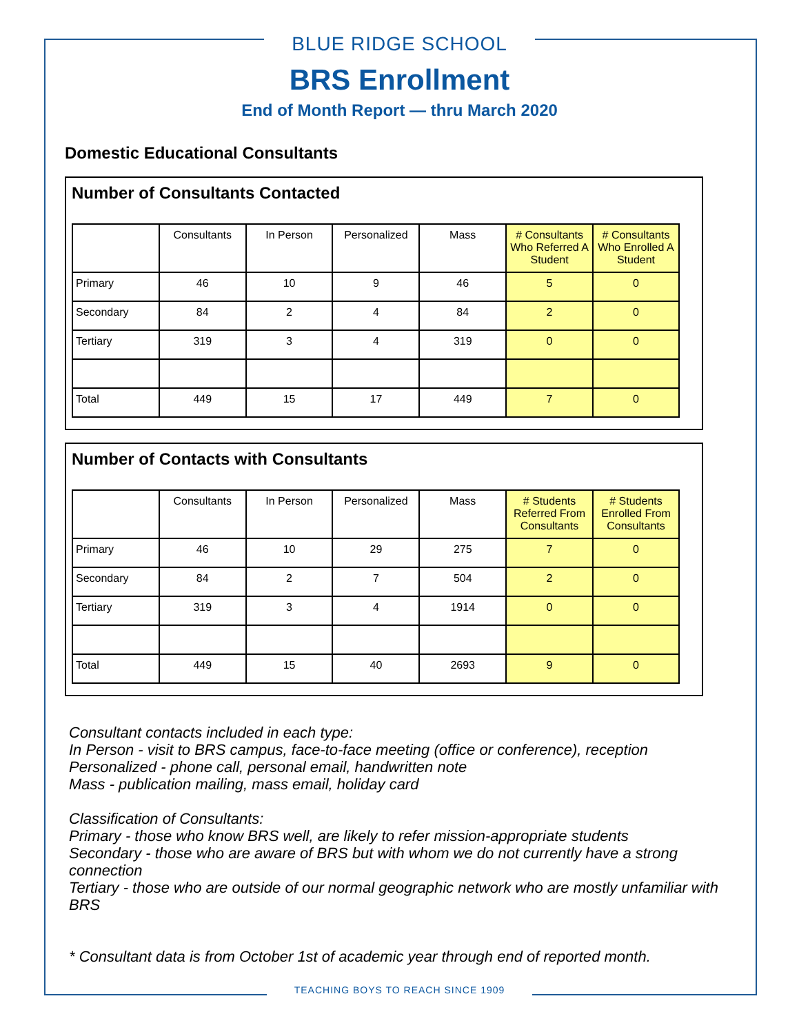BLUE RIDGE SCHOOL
BRS Enrollment
End of Month Report — thru March 2020
Domestic Educational Consultants
Number of Consultants Contacted
| | Consultants | In Person | Personalized | Mass | # Consultants Who Referred A Student | # Consultants Who Enrolled A Student |
| --- | --- | --- | --- | --- | --- | --- |
| Primary | 46 | 10 | 9 | 46 | 5 | 0 |
| Secondary | 84 | 2 | 4 | 84 | 2 | 0 |
| Tertiary | 319 | 3 | 4 | 319 | 0 | 0 |
| Total | 449 | 15 | 17 | 449 | 7 | 0 |
Number of Contacts with Consultants
| | Consultants | In Person | Personalized | Mass | # Students Referred From Consultants | # Students Enrolled From Consultants |
| --- | --- | --- | --- | --- | --- | --- |
| Primary | 46 | 10 | 29 | 275 | 7 | 0 |
| Secondary | 84 | 2 | 7 | 504 | 2 | 0 |
| Tertiary | 319 | 3 | 4 | 1914 | 0 | 0 |
| Total | 449 | 15 | 40 | 2693 | 9 | 0 |
Consultant contacts included in each type:
In Person - visit to BRS campus, face-to-face meeting (office or conference), reception
Personalized - phone call, personal email, handwritten note
Mass - publication mailing, mass email, holiday card
Classification of Consultants:
Primary - those who know BRS well, are likely to refer mission-appropriate students
Secondary - those who are aware of BRS but with whom we do not currently have a strong connection
Tertiary - those who are outside of our normal geographic network who are mostly unfamiliar with BRS
* Consultant data is from October 1st of academic year through end of reported month.
TEACHING BOYS TO REACH SINCE 1909